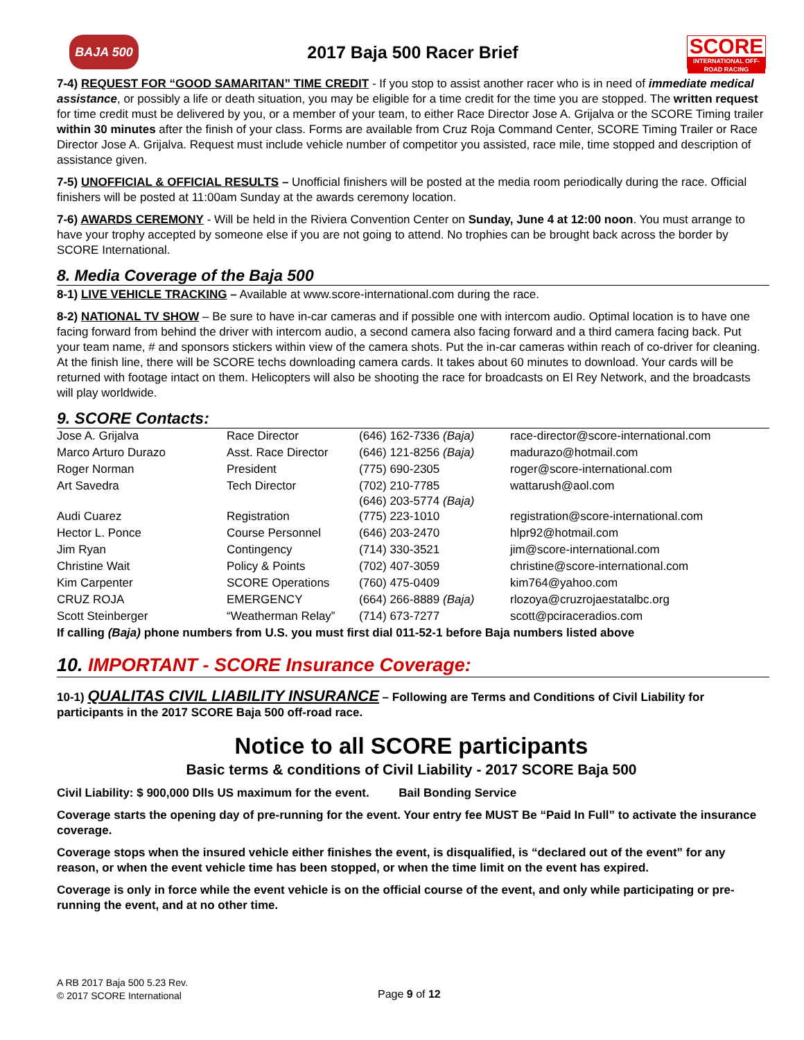BAJA 500
2017 Baja 500 Racer Brief
SCORE
INTERNATIONAL OFF-ROAD RACING
7-4) REQUEST FOR “GOOD SAMARITAN” TIME CREDIT - If you stop to assist another racer who is in need of immediate medical assistance, or possibly a life or death situation, you may be eligible for a time credit for the time you are stopped. The written request for time credit must be delivered by you, or a member of your team, to either Race Director Jose A. Grijalva or the SCORE Timing trailer within 30 minutes after the finish of your class. Forms are available from Cruz Roja Command Center, SCORE Timing Trailer or Race Director Jose A. Grijalva. Request must include vehicle number of competitor you assisted, race mile, time stopped and description of assistance given.
7-5) UNOFFICIAL & OFFICIAL RESULTS – Unofficial finishers will be posted at the media room periodically during the race. Official finishers will be posted at 11:00am Sunday at the awards ceremony location.
7-6) AWARDS CEREMONY - Will be held in the Riviera Convention Center on Sunday, June 4 at 12:00 noon. You must arrange to have your trophy accepted by someone else if you are not going to attend. No trophies can be brought back across the border by SCORE International.
8. Media Coverage of the Baja 500
8-1) LIVE VEHICLE TRACKING – Available at www.score-international.com during the race.
8-2) NATIONAL TV SHOW – Be sure to have in-car cameras and if possible one with intercom audio. Optimal location is to have one facing forward from behind the driver with intercom audio, a second camera also facing forward and a third camera facing back. Put your team name, # and sponsors stickers within view of the camera shots. Put the in-car cameras within reach of co-driver for cleaning. At the finish line, there will be SCORE techs downloading camera cards. It takes about 60 minutes to download. Your cards will be returned with footage intact on them. Helicopters will also be shooting the race for broadcasts on El Rey Network, and the broadcasts will play worldwide.
9. SCORE Contacts:
| Jose A. Grijalva | Race Director | (646) 162-7336 (Baja) | race-director@score-international.com |
| Marco Arturo Durazo | Asst. Race Director | (646) 121-8256 (Baja) | madurazo@hotmail.com |
| Roger Norman | President | (775) 690-2305 | roger@score-international.com |
| Art Savedra | Tech Director | (702) 210-7785 (646) 203-5774 (Baja) | wattarush@aol.com |
| Audi Cuarez | Registration | (775) 223-1010 | registration@score-international.com |
| Hector L. Ponce | Course Personnel | (646) 203-2470 | hlpr92@hotmail.com |
| Jim Ryan | Contingency | (714) 330-3521 | jim@score-international.com |
| Christine Wait | Policy & Points | (702) 407-3059 | christine@score-international.com |
| Kim Carpenter | SCORE Operations | (760) 475-0409 | kim764@yahoo.com |
| CRUZ ROJA | EMERGENCY | (664) 266-8889 (Baja) | rlozoya@cruzrojaestatalbc.org |
| Scott Steinberger | “Weatherman Relay” | (714) 673-7277 | scott@pciraceradios.com |
If calling (Baja) phone numbers from U.S. you must first dial 011-52-1 before Baja numbers listed above
10. IMPORTANT - SCORE Insurance Coverage:
10-1) QUALITAS CIVIL LIABILITY INSURANCE – Following are Terms and Conditions of Civil Liability for participants in the 2017 SCORE Baja 500 off-road race.
Notice to all SCORE participants
Basic terms & conditions of Civil Liability - 2017 SCORE Baja 500
Civil Liability: $ 900,000 Dlls US maximum for the event. Bail Bonding Service
Coverage starts the opening day of pre-running for the event. Your entry fee MUST Be “Paid In Full” to activate the insurance coverage.
Coverage stops when the insured vehicle either finishes the event, is disqualified, is “declared out of the event” for any reason, or when the event vehicle time has been stopped, or when the time limit on the event has expired.
Coverage is only in force while the event vehicle is on the official course of the event, and only while participating or pre-running the event, and at no other time.
A RB 2017 Baja 500 5.23 Rev.
© 2017 SCORE International
Page 9 of 12